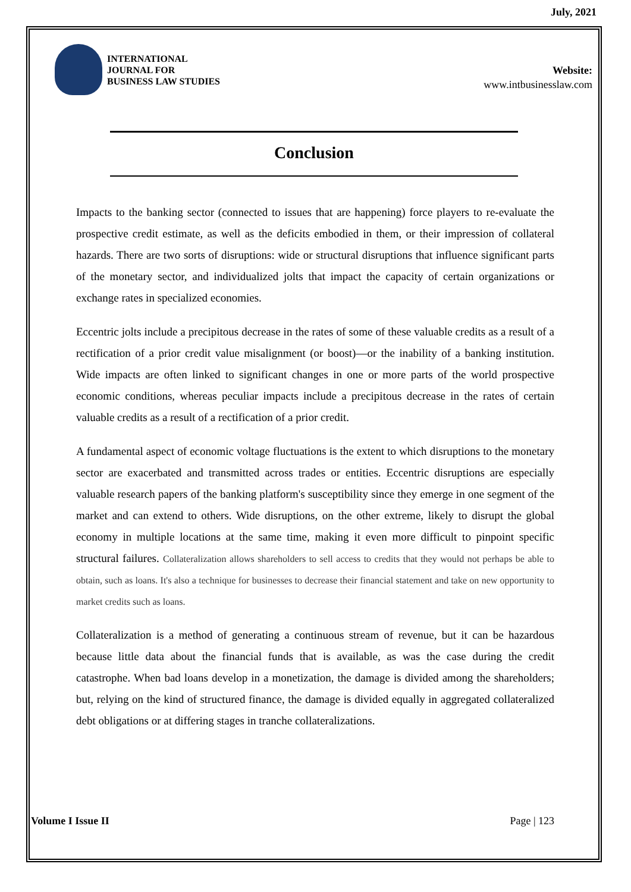July, 2021
INTERNATIONAL
JOURNAL FOR
BUSINESS LAW STUDIES
Website:
www.intbusinesslaw.com
Conclusion
Impacts to the banking sector (connected to issues that are happening) force players to re-evaluate the prospective credit estimate, as well as the deficits embodied in them, or their impression of collateral hazards. There are two sorts of disruptions: wide or structural disruptions that influence significant parts of the monetary sector, and individualized jolts that impact the capacity of certain organizations or exchange rates in specialized economies.
Eccentric jolts include a precipitous decrease in the rates of some of these valuable credits as a result of a rectification of a prior credit value misalignment (or boost)—or the inability of a banking institution. Wide impacts are often linked to significant changes in one or more parts of the world prospective economic conditions, whereas peculiar impacts include a precipitous decrease in the rates of certain valuable credits as a result of a rectification of a prior credit.
A fundamental aspect of economic voltage fluctuations is the extent to which disruptions to the monetary sector are exacerbated and transmitted across trades or entities. Eccentric disruptions are especially valuable research papers of the banking platform's susceptibility since they emerge in one segment of the market and can extend to others. Wide disruptions, on the other extreme, likely to disrupt the global economy in multiple locations at the same time, making it even more difficult to pinpoint specific structural failures. Collateralization allows shareholders to sell access to credits that they would not perhaps be able to obtain, such as loans. It's also a technique for businesses to decrease their financial statement and take on new opportunity to market credits such as loans.
Collateralization is a method of generating a continuous stream of revenue, but it can be hazardous because little data about the financial funds that is available, as was the case during the credit catastrophe. When bad loans develop in a monetization, the damage is divided among the shareholders; but, relying on the kind of structured finance, the damage is divided equally in aggregated collateralized debt obligations or at differing stages in tranche collateralizations.
Volume I Issue II Page | 123